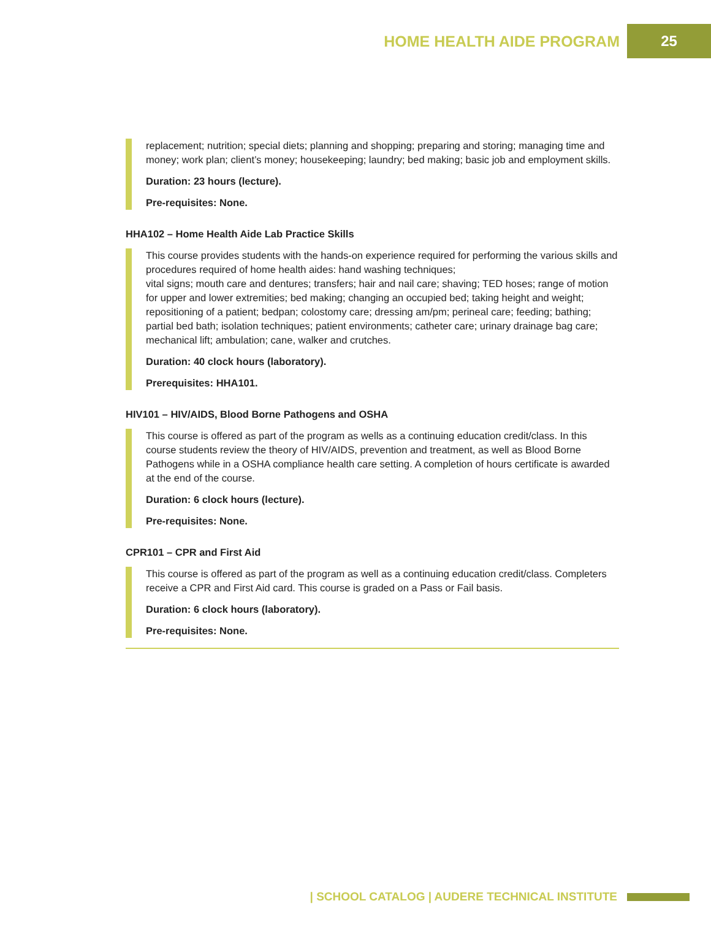HOME HEALTH AIDE PROGRAM 25
replacement; nutrition; special diets; planning and shopping; preparing and storing; managing time and money; work plan; client’s money; housekeeping; laundry; bed making; basic job and employment skills.
Duration: 23 hours (lecture).
Pre-requisites: None.
HHA102 – Home Health Aide Lab Practice Skills
This course provides students with the hands-on experience required for performing the various skills and procedures required of home health aides: hand washing techniques;
vital signs; mouth care and dentures; transfers; hair and nail care; shaving; TED hoses; range of motion for upper and lower extremities; bed making; changing an occupied bed; taking height and weight; repositioning of a patient; bedpan; colostomy care; dressing am/pm; perineal care; feeding; bathing; partial bed bath; isolation techniques; patient environments; catheter care; urinary drainage bag care; mechanical lift; ambulation; cane, walker and crutches.
Duration: 40 clock hours (laboratory).
Prerequisites: HHA101.
HIV101 – HIV/AIDS, Blood Borne Pathogens and OSHA
This course is offered as part of the program as wells as a continuing education credit/class. In this course students review the theory of HIV/AIDS, prevention and treatment, as well as Blood Borne Pathogens while in a OSHA compliance health care setting. A completion of hours certificate is awarded at the end of the course.
Duration: 6 clock hours (lecture).
Pre-requisites: None.
CPR101 – CPR and First Aid
This course is offered as part of the program as well as a continuing education credit/class. Completers receive a CPR and First Aid card. This course is graded on a Pass or Fail basis.
Duration: 6 clock hours (laboratory).
Pre-requisites: None.
| SCHOOL CATALOG | AUDERE TECHNICAL INSTITUTE